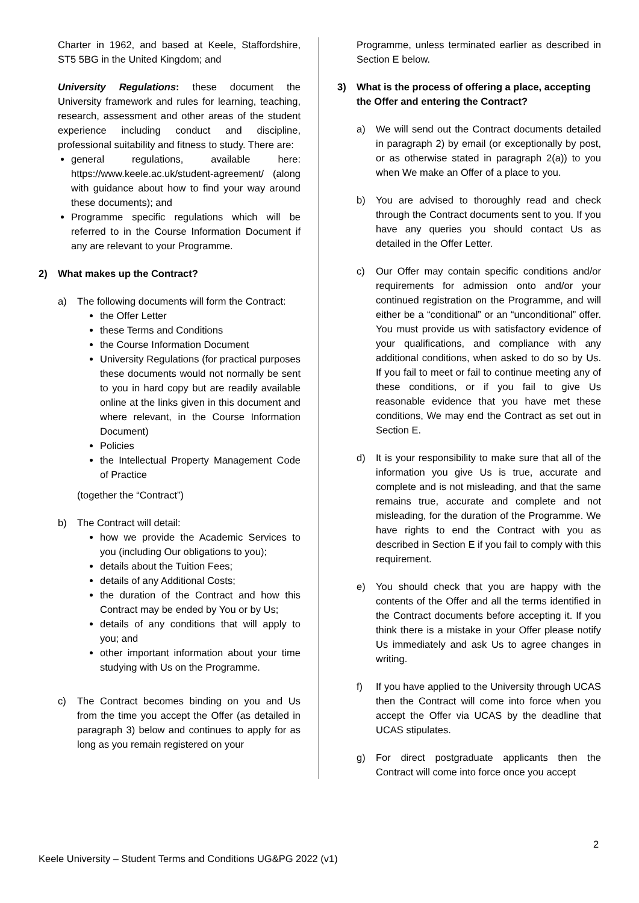Charter in 1962, and based at Keele, Staffordshire, ST5 5BG in the United Kingdom; and
University Regulations: these document the University framework and rules for learning, teaching, research, assessment and other areas of the student experience including conduct and discipline, professional suitability and fitness to study. There are:
general regulations, available here: https://www.keele.ac.uk/student-agreement/ (along with guidance about how to find your way around these documents); and
Programme specific regulations which will be referred to in the Course Information Document if any are relevant to your Programme.
2) What makes up the Contract?
a) The following documents will form the Contract:
the Offer Letter
these Terms and Conditions
the Course Information Document
University Regulations (for practical purposes these documents would not normally be sent to you in hard copy but are readily available online at the links given in this document and where relevant, in the Course Information Document)
Policies
the Intellectual Property Management Code of Practice
(together the “Contract”)
b) The Contract will detail:
how we provide the Academic Services to you (including Our obligations to you);
details about the Tuition Fees;
details of any Additional Costs;
the duration of the Contract and how this Contract may be ended by You or by Us;
details of any conditions that will apply to you; and
other important information about your time studying with Us on the Programme.
c) The Contract becomes binding on you and Us from the time you accept the Offer (as detailed in paragraph 3) below and continues to apply for as long as you remain registered on your
Programme, unless terminated earlier as described in Section E below.
3) What is the process of offering a place, accepting the Offer and entering the Contract?
a) We will send out the Contract documents detailed in paragraph 2) by email (or exceptionally by post, or as otherwise stated in paragraph 2(a)) to you when We make an Offer of a place to you.
b) You are advised to thoroughly read and check through the Contract documents sent to you. If you have any queries you should contact Us as detailed in the Offer Letter.
c) Our Offer may contain specific conditions and/or requirements for admission onto and/or your continued registration on the Programme, and will either be a “conditional” or an “unconditional” offer. You must provide us with satisfactory evidence of your qualifications, and compliance with any additional conditions, when asked to do so by Us. If you fail to meet or fail to continue meeting any of these conditions, or if you fail to give Us reasonable evidence that you have met these conditions, We may end the Contract as set out in Section E.
d) It is your responsibility to make sure that all of the information you give Us is true, accurate and complete and is not misleading, and that the same remains true, accurate and complete and not misleading, for the duration of the Programme. We have rights to end the Contract with you as described in Section E if you fail to comply with this requirement.
e) You should check that you are happy with the contents of the Offer and all the terms identified in the Contract documents before accepting it. If you think there is a mistake in your Offer please notify Us immediately and ask Us to agree changes in writing.
f) If you have applied to the University through UCAS then the Contract will come into force when you accept the Offer via UCAS by the deadline that UCAS stipulates.
g) For direct postgraduate applicants then the Contract will come into force once you accept
2
Keele University – Student Terms and Conditions UG&PG 2022 (v1)